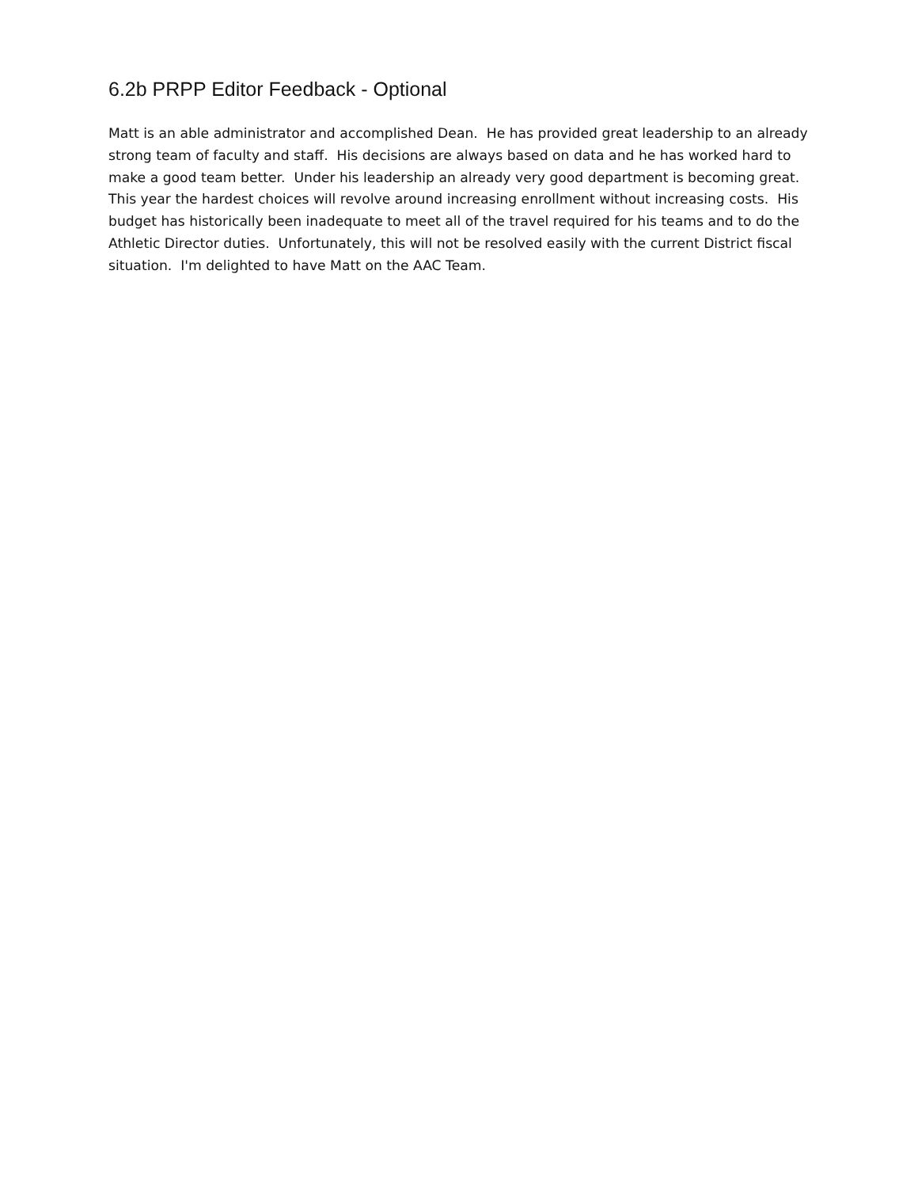6.2b PRPP Editor Feedback - Optional
Matt is an able administrator and accomplished Dean. He has provided great leadership to an already strong team of faculty and staff. His decisions are always based on data and he has worked hard to make a good team better. Under his leadership an already very good department is becoming great. This year the hardest choices will revolve around increasing enrollment without increasing costs. His budget has historically been inadequate to meet all of the travel required for his teams and to do the Athletic Director duties. Unfortunately, this will not be resolved easily with the current District fiscal situation. I'm delighted to have Matt on the AAC Team.